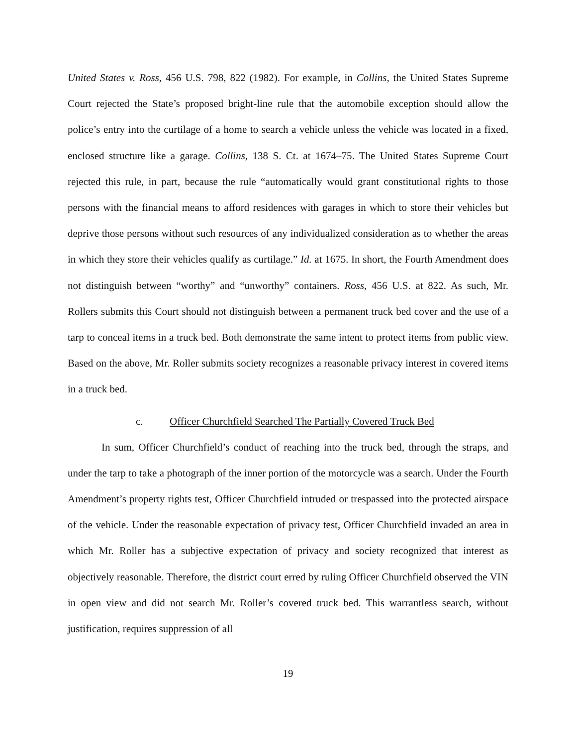United States v. Ross, 456 U.S. 798, 822 (1982). For example, in Collins, the United States Supreme Court rejected the State’s proposed bright-line rule that the automobile exception should allow the police’s entry into the curtilage of a home to search a vehicle unless the vehicle was located in a fixed, enclosed structure like a garage. Collins, 138 S. Ct. at 1674–75. The United States Supreme Court rejected this rule, in part, because the rule “automatically would grant constitutional rights to those persons with the financial means to afford residences with garages in which to store their vehicles but deprive those persons without such resources of any individualized consideration as to whether the areas in which they store their vehicles qualify as curtilage.” Id. at 1675. In short, the Fourth Amendment does not distinguish between “worthy” and “unworthy” containers. Ross, 456 U.S. at 822. As such, Mr. Rollers submits this Court should not distinguish between a permanent truck bed cover and the use of a tarp to conceal items in a truck bed. Both demonstrate the same intent to protect items from public view. Based on the above, Mr. Roller submits society recognizes a reasonable privacy interest in covered items in a truck bed.
c. Officer Churchfield Searched The Partially Covered Truck Bed
In sum, Officer Churchfield’s conduct of reaching into the truck bed, through the straps, and under the tarp to take a photograph of the inner portion of the motorcycle was a search. Under the Fourth Amendment’s property rights test, Officer Churchfield intruded or trespassed into the protected airspace of the vehicle. Under the reasonable expectation of privacy test, Officer Churchfield invaded an area in which Mr. Roller has a subjective expectation of privacy and society recognized that interest as objectively reasonable. Therefore, the district court erred by ruling Officer Churchfield observed the VIN in open view and did not search Mr. Roller’s covered truck bed. This warrantless search, without justification, requires suppression of all
19